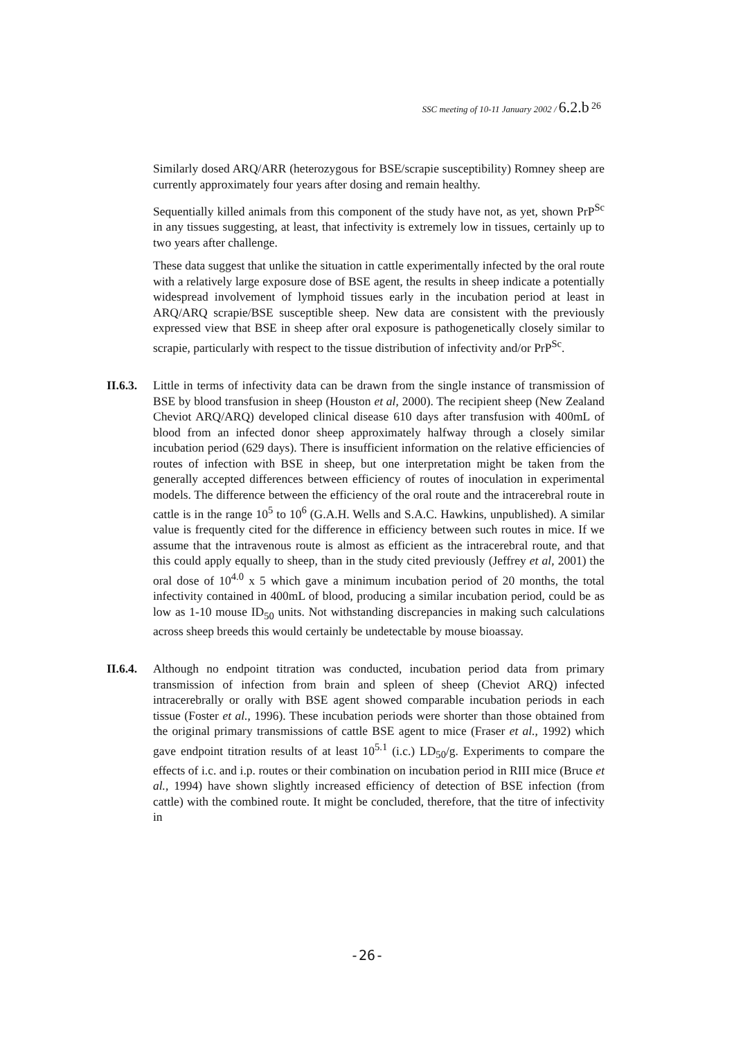SSC meeting of 10-11 January 2002 / 6.2.b <sup>26</sup>
Similarly dosed ARQ/ARR (heterozygous for BSE/scrapie susceptibility) Romney sheep are currently approximately four years after dosing and remain healthy.
Sequentially killed animals from this component of the study have not, as yet, shown PrP<sup>Sc</sup> in any tissues suggesting, at least, that infectivity is extremely low in tissues, certainly up to two years after challenge.
These data suggest that unlike the situation in cattle experimentally infected by the oral route with a relatively large exposure dose of BSE agent, the results in sheep indicate a potentially widespread involvement of lymphoid tissues early in the incubation period at least in ARQ/ARQ scrapie/BSE susceptible sheep. New data are consistent with the previously expressed view that BSE in sheep after oral exposure is pathogenetically closely similar to scrapie, particularly with respect to the tissue distribution of infectivity and/or PrP<sup>Sc</sup>.
II.6.3.
Little in terms of infectivity data can be drawn from the single instance of transmission of BSE by blood transfusion in sheep (Houston et al, 2000). The recipient sheep (New Zealand Cheviot ARQ/ARQ) developed clinical disease 610 days after transfusion with 400mL of blood from an infected donor sheep approximately halfway through a closely similar incubation period (629 days). There is insufficient information on the relative efficiencies of routes of infection with BSE in sheep, but one interpretation might be taken from the generally accepted differences between efficiency of routes of inoculation in experimental models. The difference between the efficiency of the oral route and the intracerebral route in cattle is in the range 10<sup>5</sup> to 10<sup>6</sup> (G.A.H. Wells and S.A.C. Hawkins, unpublished). A similar value is frequently cited for the difference in efficiency between such routes in mice. If we assume that the intravenous route is almost as efficient as the intracerebral route, and that this could apply equally to sheep, than in the study cited previously (Jeffrey et al, 2001) the oral dose of 10<sup>4.0</sup> x 5 which gave a minimum incubation period of 20 months, the total infectivity contained in 400mL of blood, producing a similar incubation period, could be as low as 1-10 mouse ID<sub>50</sub> units. Not withstanding discrepancies in making such calculations across sheep breeds this would certainly be undetectable by mouse bioassay.
II.6.4.
Although no endpoint titration was conducted, incubation period data from primary transmission of infection from brain and spleen of sheep (Cheviot ARQ) infected intracerebrally or orally with BSE agent showed comparable incubation periods in each tissue (Foster et al., 1996). These incubation periods were shorter than those obtained from the original primary transmissions of cattle BSE agent to mice (Fraser et al., 1992) which gave endpoint titration results of at least 10<sup>5.1</sup> (i.c.) LD<sub>50</sub>/g. Experiments to compare the effects of i.c. and i.p. routes or their combination on incubation period in RIII mice (Bruce et al., 1994) have shown slightly increased efficiency of detection of BSE infection (from cattle) with the combined route. It might be concluded, therefore, that the titre of infectivity in
-26-